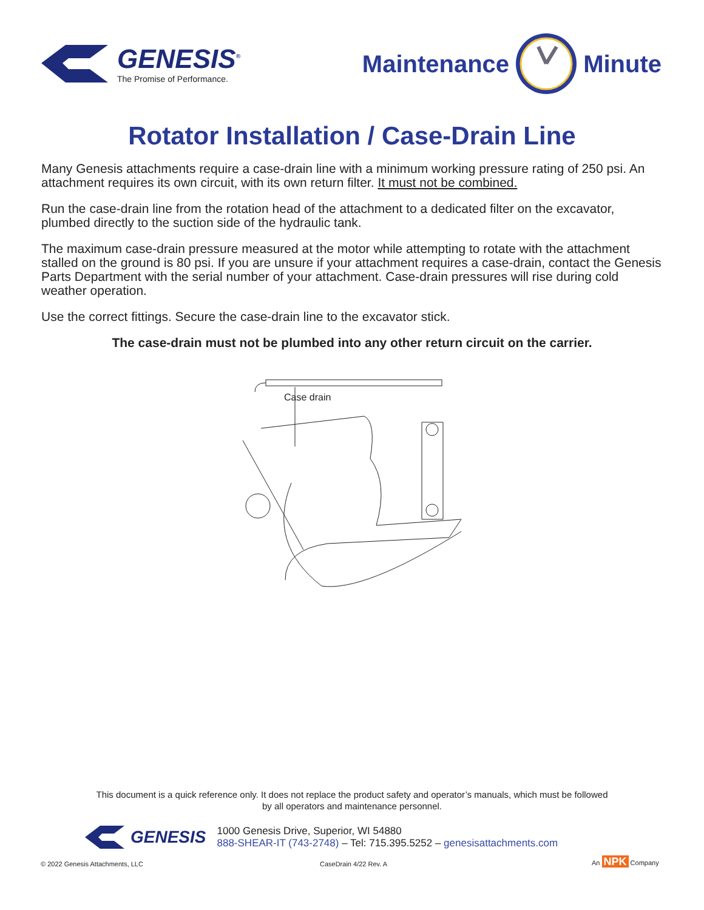GENESIS<sup>®</sup>
The Promise of Performance.
Maintenance Minute
Rotator Installation / Case-Drain Line
Many Genesis attachments require a case-drain line with a minimum working pressure rating of 250 psi. An attachment requires its own circuit, with its own return filter. It must not be combined.
Run the case-drain line from the rotation head of the attachment to a dedicated filter on the excavator, plumbed directly to the suction side of the hydraulic tank.
The maximum case-drain pressure measured at the motor while attempting to rotate with the attachment stalled on the ground is 80 psi. If you are unsure if your attachment requires a case-drain, contact the Genesis Parts Department with the serial number of your attachment. Case-drain pressures will rise during cold weather operation.
Use the correct fittings. Secure the case-drain line to the excavator stick.
The case-drain must not be plumbed into any other return circuit on the carrier.
Case drain
This document is a quick reference only. It does not replace the product safety and operator’s manuals, which must be followed
by all operators and maintenance personnel.
GENESIS
1000 Genesis Drive, Superior, WI 54880
888-SHEAR-IT (743-2748) – Tel: 715.395.5252 – genesisattachments.com
© 2022 Genesis Attachments, LLC
CaseDrain 4/22 Rev. A
An NPK Company